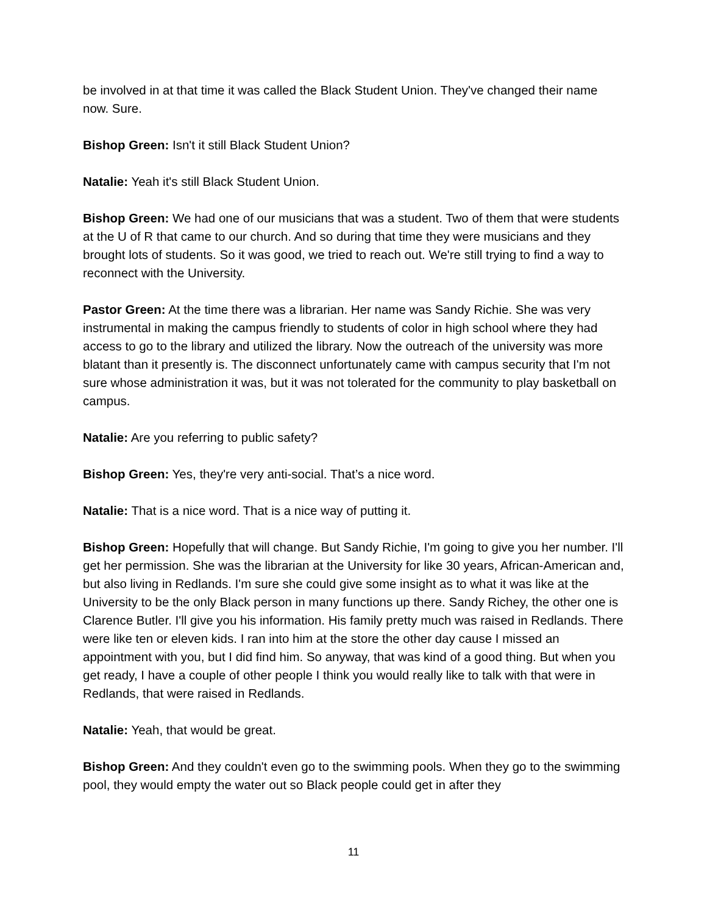be involved in at that time it was called the Black Student Union. They've changed their name now. Sure.
Bishop Green: Isn't it still Black Student Union?
Natalie: Yeah it's still Black Student Union.
Bishop Green: We had one of our musicians that was a student. Two of them that were students at the U of R that came to our church. And so during that time they were musicians and they brought lots of students. So it was good, we tried to reach out. We're still trying to find a way to reconnect with the University.
Pastor Green: At the time there was a librarian. Her name was Sandy Richie. She was very instrumental in making the campus friendly to students of color in high school where they had access to go to the library and utilized the library. Now the outreach of the university was more blatant than it presently is. The disconnect unfortunately came with campus security that I'm not sure whose administration it was, but it was not tolerated for the community to play basketball on campus.
Natalie: Are you referring to public safety?
Bishop Green: Yes, they're very anti-social. That’s a nice word.
Natalie: That is a nice word. That is a nice way of putting it.
Bishop Green: Hopefully that will change. But Sandy Richie, I'm going to give you her number. I'll get her permission. She was the librarian at the University for like 30 years, African-American and, but also living in Redlands. I'm sure she could give some insight as to what it was like at the University to be the only Black person in many functions up there. Sandy Richey, the other one is Clarence Butler. I'll give you his information. His family pretty much was raised in Redlands. There were like ten or eleven kids. I ran into him at the store the other day cause I missed an appointment with you, but I did find him. So anyway, that was kind of a good thing. But when you get ready, I have a couple of other people I think you would really like to talk with that were in Redlands, that were raised in Redlands.
Natalie: Yeah, that would be great.
Bishop Green: And they couldn't even go to the swimming pools. When they go to the swimming pool, they would empty the water out so Black people could get in after they
11